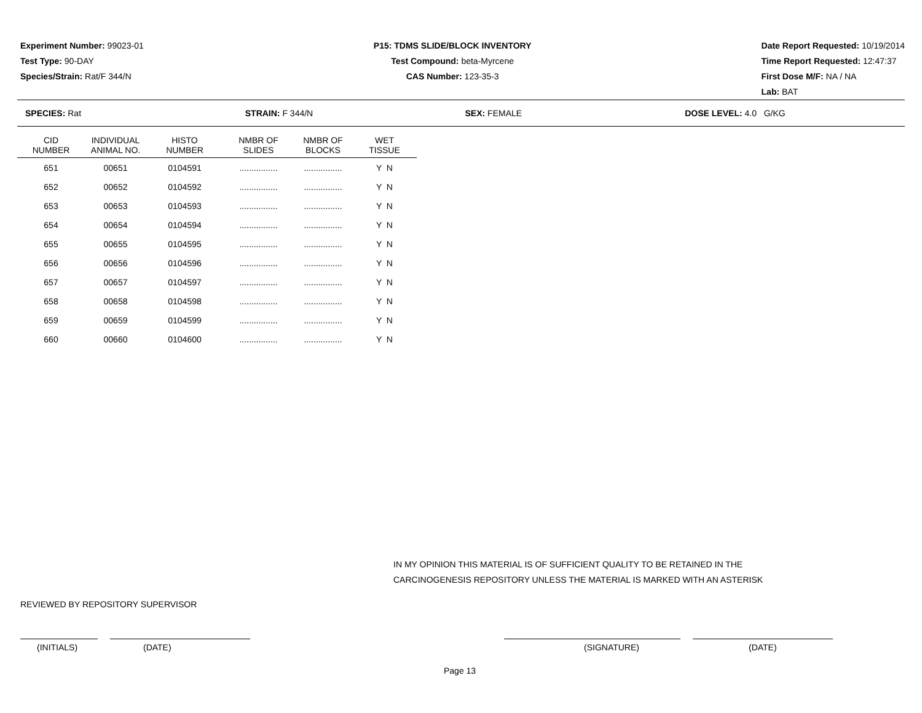Experiment Number: 99023-01
Test Type: 90-DAY
Species/Strain: Rat/F 344/N
P15: TDMS SLIDE/BLOCK INVENTORY
Test Compound: beta-Myrcene
CAS Number: 123-35-3
Date Report Requested: 10/19/2014
Time Report Requested: 12:47:37
First Dose M/F: NA / NA
Lab: BAT
SPECIES: Rat STRAIN: F 344/N SEX: FEMALE DOSE LEVEL: 4.0 G/KG
| CID NUMBER | INDIVIDUAL ANIMAL NO. | HISTO NUMBER | NMBR OF SLIDES | NMBR OF BLOCKS | WET TISSUE |
| --- | --- | --- | --- | --- | --- |
| 651 | 00651 | 0104591 | ................ | ................ | Y N |
| 652 | 00652 | 0104592 | ................ | ................ | Y N |
| 653 | 00653 | 0104593 | ................ | ................ | Y N |
| 654 | 00654 | 0104594 | ................ | ................ | Y N |
| 655 | 00655 | 0104595 | ................ | ................ | Y N |
| 656 | 00656 | 0104596 | ................ | ................ | Y N |
| 657 | 00657 | 0104597 | ................ | ................ | Y N |
| 658 | 00658 | 0104598 | ................ | ................ | Y N |
| 659 | 00659 | 0104599 | ................ | ................ | Y N |
| 660 | 00660 | 0104600 | ................ | ................ | Y N |
IN MY OPINION THIS MATERIAL IS OF SUFFICIENT QUALITY TO BE RETAINED IN THE
CARCINOGENESIS REPOSITORY UNLESS THE MATERIAL IS MARKED WITH AN ASTERISK
REVIEWED BY REPOSITORY SUPERVISOR
(INITIALS) (DATE) (SIGNATURE) (DATE)
Page 13